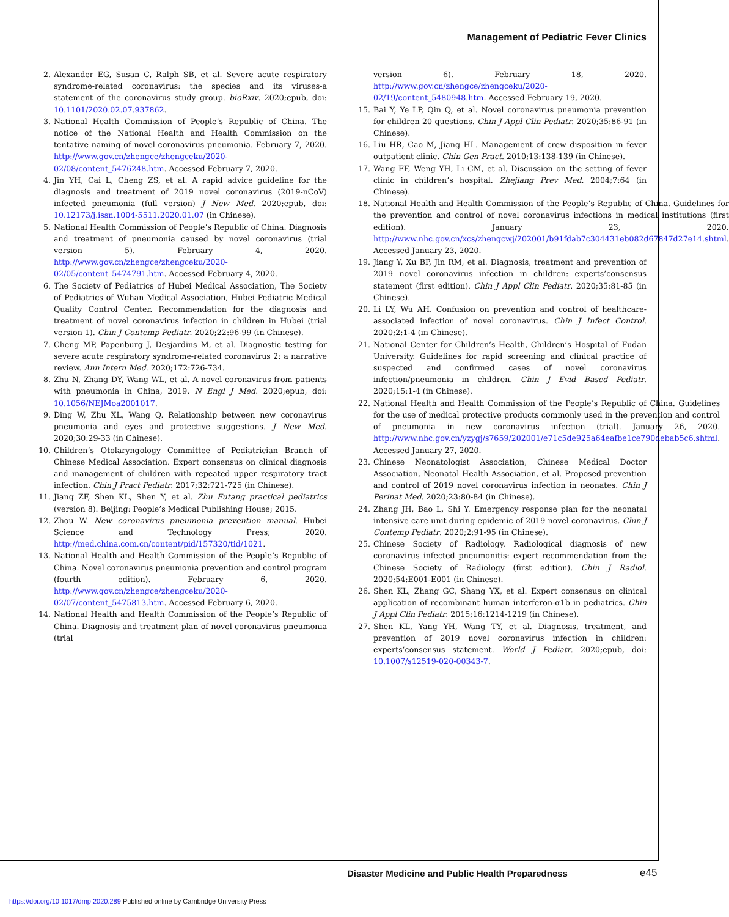Management of Pediatric Fever Clinics
2. Alexander EG, Susan C, Ralph SB, et al. Severe acute respiratory syndrome-related coronavirus: the species and its viruses-a statement of the coronavirus study group. bioRxiv. 2020;epub, doi: 10.1101/2020.02.07.937862.
3. National Health Commission of People’s Republic of China. The notice of the National Health and Health Commission on the tentative naming of novel coronavirus pneumonia. February 7, 2020. http://www.gov.cn/zhengce/zhengceku/2020-02/08/content_5476248.htm. Accessed February 7, 2020.
4. Jin YH, Cai L, Cheng ZS, et al. A rapid advice guideline for the diagnosis and treatment of 2019 novel coronavirus (2019-nCoV) infected pneumonia (full version) J New Med. 2020;epub, doi: 10.12173/j.issn.1004-5511.2020.01.07 (in Chinese).
5. National Health Commission of People’s Republic of China. Diagnosis and treatment of pneumonia caused by novel coronavirus (trial version 5). February 4, 2020. http://www.gov.cn/zhengce/zhengceku/2020-02/05/content_5474791.htm. Accessed February 4, 2020.
6. The Society of Pediatrics of Hubei Medical Association, The Society of Pediatrics of Wuhan Medical Association, Hubei Pediatric Medical Quality Control Center. Recommendation for the diagnosis and treatment of novel coronavirus infection in children in Hubei (trial version 1). Chin J Contemp Pediatr. 2020;22:96-99 (in Chinese).
7. Cheng MP, Papenburg J, Desjardins M, et al. Diagnostic testing for severe acute respiratory syndrome-related coronavirus 2: a narrative review. Ann Intern Med. 2020;172:726-734.
8. Zhu N, Zhang DY, Wang WL, et al. A novel coronavirus from patients with pneumonia in China, 2019. N Engl J Med. 2020;epub, doi: 10.1056/NEJMoa2001017.
9. Ding W, Zhu XL, Wang Q. Relationship between new coronavirus pneumonia and eyes and protective suggestions. J New Med. 2020;30:29-33 (in Chinese).
10. Children’s Otolaryngology Committee of Pediatrician Branch of Chinese Medical Association. Expert consensus on clinical diagnosis and management of children with repeated upper respiratory tract infection. Chin J Pract Pediatr. 2017;32:721-725 (in Chinese).
11. Jiang ZF, Shen KL, Shen Y, et al. Zhu Futang practical pediatrics (version 8). Beijing: People’s Medical Publishing House; 2015.
12. Zhou W. New coronavirus pneumonia prevention manual. Hubei Science and Technology Press; 2020. http://med.china.com.cn/content/pid/157320/tid/1021.
13. National Health and Health Commission of the People’s Republic of China. Novel coronavirus pneumonia prevention and control program (fourth edition). February 6, 2020. http://www.gov.cn/zhengce/zhengceku/2020-02/07/content_5475813.htm. Accessed February 6, 2020.
14. National Health and Health Commission of the People’s Republic of China. Diagnosis and treatment plan of novel coronavirus pneumonia (trial
version 6). February 18, 2020. http://www.gov.cn/zhengce/zhengceku/2020-02/19/content_5480948.htm. Accessed February 19, 2020.
15. Bai Y, Ye LP, Qin Q, et al. Novel coronavirus pneumonia prevention for children 20 questions. Chin J Appl Clin Pediatr. 2020;35:86-91 (in Chinese).
16. Liu HR, Cao M, Jiang HL. Management of crew disposition in fever outpatient clinic. Chin Gen Pract. 2010;13:138-139 (in Chinese).
17. Wang FF, Weng YH, Li CM, et al. Discussion on the setting of fever clinic in children’s hospital. Zhejiang Prev Med. 2004;7:64 (in Chinese).
18. National Health and Health Commission of the People’s Republic of China. Guidelines for the prevention and control of novel coronavirus infections in medical institutions (first edition). January 23, 2020. http://www.nhc.gov.cn/xcs/zhengcwj/202001/b91fdab7c304431eb082d67847d27e14.shtml. Accessed January 23, 2020.
19. Jiang Y, Xu BP, Jin RM, et al. Diagnosis, treatment and prevention of 2019 novel coronavirus infection in children: experts’consensus statement (first edition). Chin J Appl Clin Pediatr. 2020;35:81-85 (in Chinese).
20. Li LY, Wu AH. Confusion on prevention and control of healthcare-associated infection of novel coronavirus. Chin J Infect Control. 2020;2:1-4 (in Chinese).
21. National Center for Children’s Health, Children’s Hospital of Fudan University. Guidelines for rapid screening and clinical practice of suspected and confirmed cases of novel coronavirus infection/pneumonia in children. Chin J Evid Based Pediatr. 2020;15:1-4 (in Chinese).
22. National Health and Health Commission of the People’s Republic of China. Guidelines for the use of medical protective products commonly used in the prevention and control of pneumonia in new coronavirus infection (trial). January 26, 2020. http://www.nhc.gov.cn/yzygj/s7659/202001/e71c5de925a64eafbe1ce790debab5c6.shtml. Accessed January 27, 2020.
23. Chinese Neonatologist Association, Chinese Medical Doctor Association, Neonatal Health Association, et al. Proposed prevention and control of 2019 novel coronavirus infection in neonates. Chin J Perinat Med. 2020;23:80-84 (in Chinese).
24. Zhang JH, Bao L, Shi Y. Emergency response plan for the neonatal intensive care unit during epidemic of 2019 novel coronavirus. Chin J Contemp Pediatr. 2020;2:91-95 (in Chinese).
25. Chinese Society of Radiology. Radiological diagnosis of new coronavirus infected pneumonitis: expert recommendation from the Chinese Society of Radiology (first edition). Chin J Radiol. 2020;54:E001-E001 (in Chinese).
26. Shen KL, Zhang GC, Shang YX, et al. Expert consensus on clinical application of recombinant human interferon-α1b in pediatrics. Chin J Appl Clin Pediatr. 2015;16:1214-1219 (in Chinese).
27. Shen KL, Yang YH, Wang TY, et al. Diagnosis, treatment, and prevention of 2019 novel coronavirus infection in children: experts’consensus statement. World J Pediatr. 2020;epub, doi: 10.1007/s12519-020-00343-7.
Disaster Medicine and Public Health Preparedness
e45
https://doi.org/10.1017/dmp.2020.289 Published online by Cambridge University Press